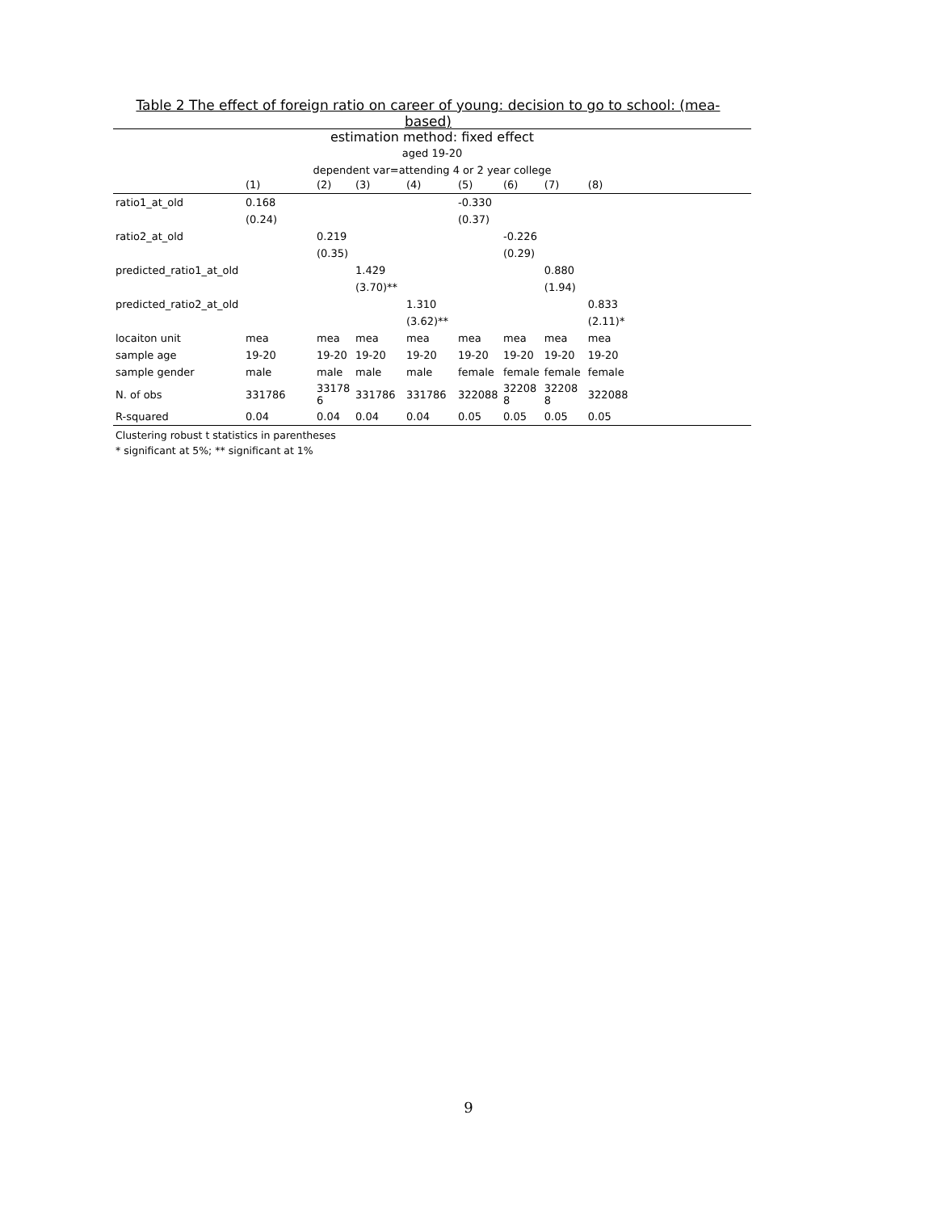Table 2 The effect of foreign ratio on career of young: decision to go to school: (mea-based)
estimation method: fixed effect
aged 19-20
dependent var=attending 4 or 2 year college
| | (1) | (2) | (3) | (4) | (5) | (6) | (7) | (8) |
| --- | --- | --- | --- | --- | --- | --- | --- | --- |
| ratio1_at_old | 0.168 | | | | -0.330 | | | |
| | (0.24) | | | | (0.37) | | | |
| ratio2_at_old | | 0.219 | | | | -0.226 | | |
| | | (0.35) | | | | (0.29) | | |
| predicted_ratio1_at_old | | | 1.429 | | | | 0.880 | |
| | | | (3.70)** | | | | (1.94) | |
| predicted_ratio2_at_old | | | | 1.310 | | | | 0.833 |
| | | | | (3.62)** | | | | (2.11)* |
| locaiton unit | mea | mea | mea | mea | mea | mea | mea | mea |
| sample age | 19-20 | 19-20 | 19-20 | 19-20 | 19-20 | 19-20 | 19-20 | 19-20 |
| sample gender | male | male | male | male | female | female | female | female |
| N. of obs | 331786 | 33178 6 | 331786 | 331786 | 322088 | 32208 8 | 32208 8 | 322088 |
| R-squared | 0.04 | 0.04 | 0.04 | 0.04 | 0.05 | 0.05 | 0.05 | 0.05 |
Clustering robust t statistics in parentheses
* significant at 5%; ** significant at 1%
9